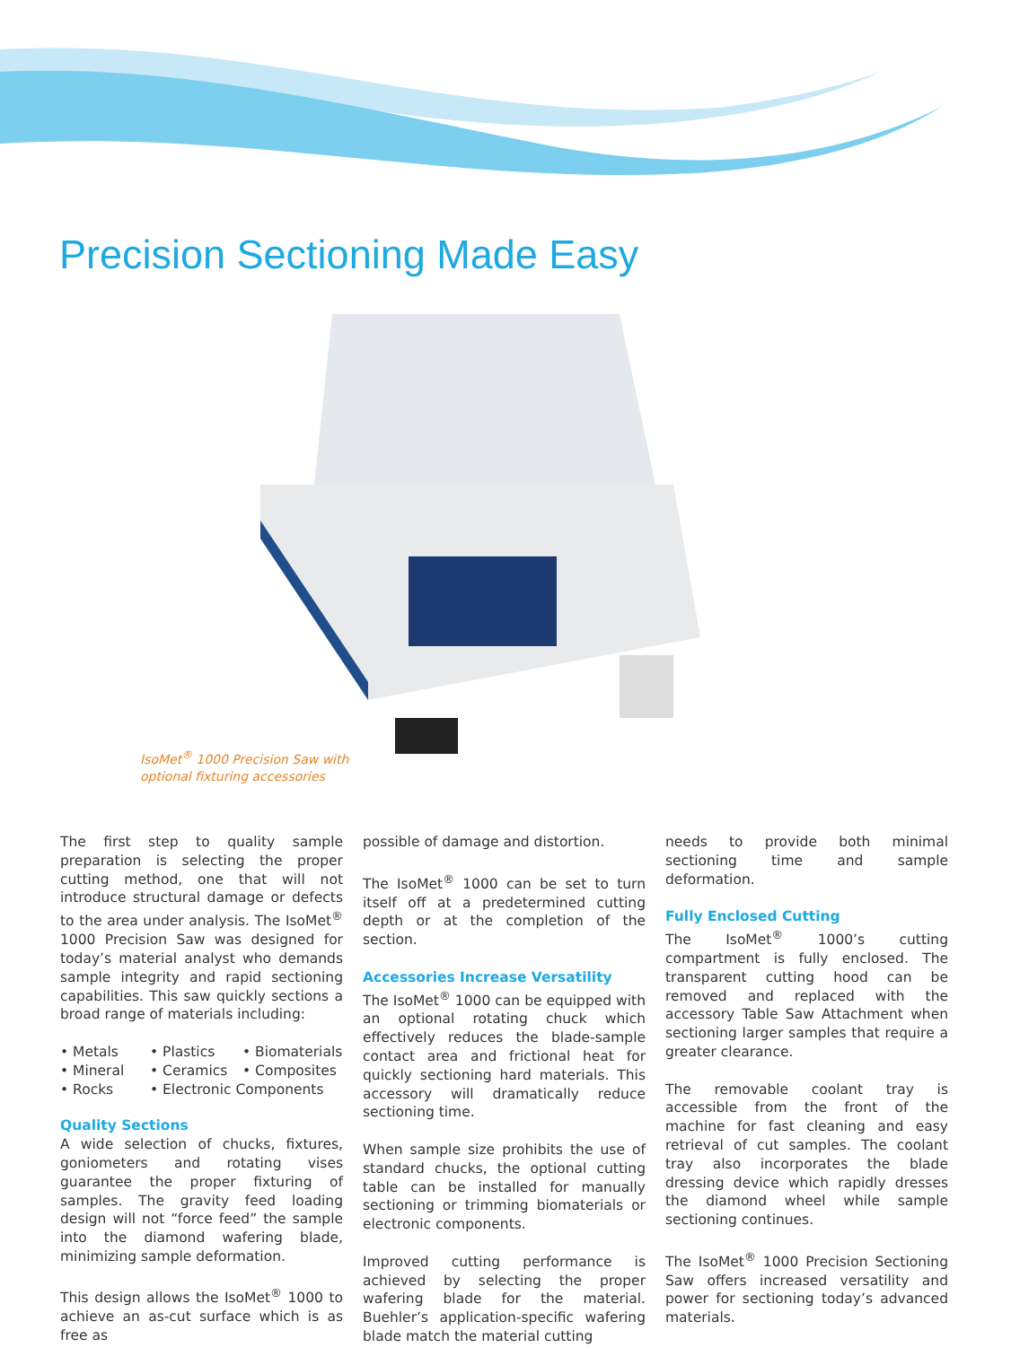Precision Sectioning Made Easy
IsoMet<sup>®</sup> 1000 Precision Saw with
optional fixturing accessories
The first step to quality sample preparation is selecting the proper cutting method, one that will not introduce structural damage or defects to the area under analysis. The IsoMet<sup>®</sup> 1000 Precision Saw was designed for today’s material analyst who demands sample integrity and rapid sectioning capabilities. This saw quickly sections a broad range of materials including:
• Metals • Plastics • Biomaterials • Mineral • Ceramics • Composites • Rocks • Electronic Components
Quality Sections
A wide selection of chucks, fixtures, goniometers and rotating vises guarantee the proper fixturing of samples. The gravity feed loading design will not “force feed” the sample into the diamond wafering blade, minimizing sample deformation.
This design allows the IsoMet<sup>®</sup> 1000 to achieve an as-cut surface which is as free as
possible of damage and distortion.
The IsoMet<sup>®</sup> 1000 can be set to turn itself off at a predetermined cutting depth or at the completion of the section.
Accessories Increase Versatility
The IsoMet<sup>®</sup> 1000 can be equipped with an optional rotating chuck which effectively reduces the blade-sample contact area and frictional heat for quickly sectioning hard materials. This accessory will dramatically reduce sectioning time.
When sample size prohibits the use of standard chucks, the optional cutting table can be installed for manually sectioning or trimming biomaterials or electronic components.
Improved cutting performance is achieved by selecting the proper wafering blade for the material. Buehler’s application-specific wafering blade match the material cutting
needs to provide both minimal sectioning time and sample deformation.
Fully Enclosed Cutting
The IsoMet<sup>®</sup> 1000’s cutting compartment is fully enclosed. The transparent cutting hood can be removed and replaced with the accessory Table Saw Attachment when sectioning larger samples that require a greater clearance.
The removable coolant tray is accessible from the front of the machine for fast cleaning and easy retrieval of cut samples. The coolant tray also incorporates the blade dressing device which rapidly dresses the diamond wheel while sample sectioning continues.
The IsoMet<sup>®</sup> 1000 Precision Sectioning Saw offers increased versatility and power for sectioning today’s advanced materials.